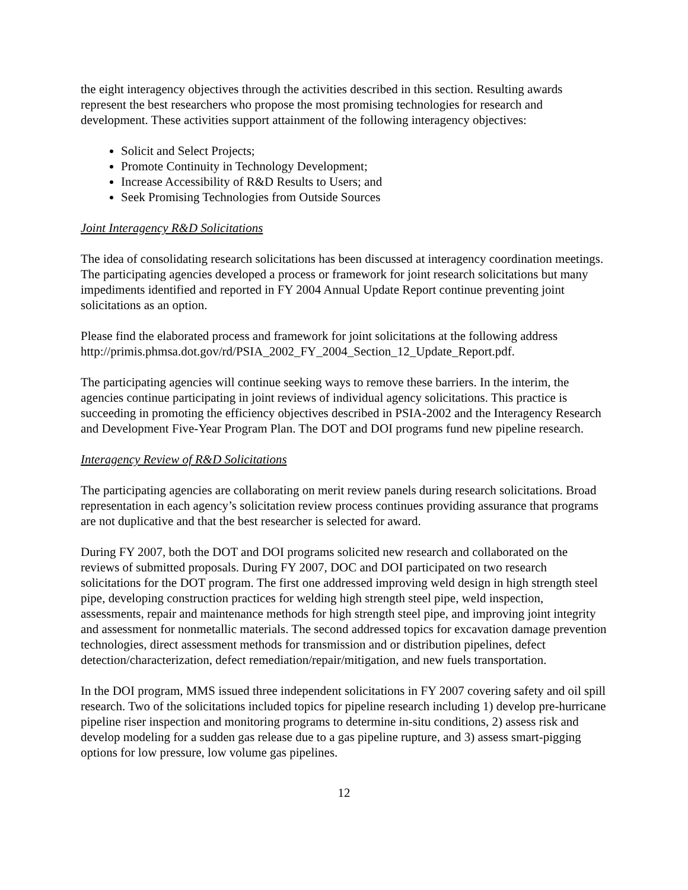the eight interagency objectives through the activities described in this section. Resulting awards represent the best researchers who propose the most promising technologies for research and development. These activities support attainment of the following interagency objectives:
Solicit and Select Projects;
Promote Continuity in Technology Development;
Increase Accessibility of R&D Results to Users; and
Seek Promising Technologies from Outside Sources
Joint Interagency R&D Solicitations
The idea of consolidating research solicitations has been discussed at interagency coordination meetings. The participating agencies developed a process or framework for joint research solicitations but many impediments identified and reported in FY 2004 Annual Update Report continue preventing joint solicitations as an option.
Please find the elaborated process and framework for joint solicitations at the following address http://primis.phmsa.dot.gov/rd/PSIA_2002_FY_2004_Section_12_Update_Report.pdf.
The participating agencies will continue seeking ways to remove these barriers. In the interim, the agencies continue participating in joint reviews of individual agency solicitations. This practice is succeeding in promoting the efficiency objectives described in PSIA-2002 and the Interagency Research and Development Five-Year Program Plan. The DOT and DOI programs fund new pipeline research.
Interagency Review of R&D Solicitations
The participating agencies are collaborating on merit review panels during research solicitations. Broad representation in each agency’s solicitation review process continues providing assurance that programs are not duplicative and that the best researcher is selected for award.
During FY 2007, both the DOT and DOI programs solicited new research and collaborated on the reviews of submitted proposals. During FY 2007, DOC and DOI participated on two research solicitations for the DOT program. The first one addressed improving weld design in high strength steel pipe, developing construction practices for welding high strength steel pipe, weld inspection, assessments, repair and maintenance methods for high strength steel pipe, and improving joint integrity and assessment for nonmetallic materials. The second addressed topics for excavation damage prevention technologies, direct assessment methods for transmission and or distribution pipelines, defect detection/characterization, defect remediation/repair/mitigation, and new fuels transportation.
In the DOI program, MMS issued three independent solicitations in FY 2007 covering safety and oil spill research. Two of the solicitations included topics for pipeline research including 1) develop pre-hurricane pipeline riser inspection and monitoring programs to determine in-situ conditions, 2) assess risk and develop modeling for a sudden gas release due to a gas pipeline rupture, and 3) assess smart-pigging options for low pressure, low volume gas pipelines.
12